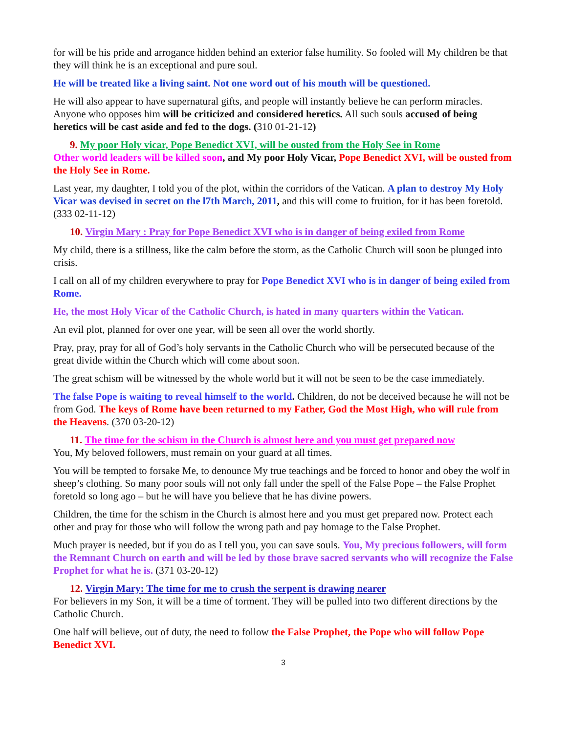for will be his pride and arrogance hidden behind an exterior false humility. So fooled will My children be that they will think he is an exceptional and pure soul.
He will be treated like a living saint. Not one word out of his mouth will be questioned.
He will also appear to have supernatural gifts, and people will instantly believe he can perform miracles. Anyone who opposes him will be criticized and considered heretics. All such souls accused of being heretics will be cast aside and fed to the dogs. (310 01-21-12)
9. My poor Holy vicar, Pope Benedict XVI, will be ousted from the Holy See in Rome
Other world leaders will be killed soon, and My poor Holy Vicar, Pope Benedict XVI, will be ousted from the Holy See in Rome.
Last year, my daughter, I told you of the plot, within the corridors of the Vatican. A plan to destroy My Holy Vicar was devised in secret on the l7th March, 2011, and this will come to fruition, for it has been foretold. (333 02-11-12)
10. Virgin Mary : Pray for Pope Benedict XVI who is in danger of being exiled from Rome
My child, there is a stillness, like the calm before the storm, as the Catholic Church will soon be plunged into crisis.
I call on all of my children everywhere to pray for Pope Benedict XVI who is in danger of being exiled from Rome.
He, the most Holy Vicar of the Catholic Church, is hated in many quarters within the Vatican.
An evil plot, planned for over one year, will be seen all over the world shortly.
Pray, pray, pray for all of God’s holy servants in the Catholic Church who will be persecuted because of the great divide within the Church which will come about soon.
The great schism will be witnessed by the whole world but it will not be seen to be the case immediately.
The false Pope is waiting to reveal himself to the world. Children, do not be deceived because he will not be from God. The keys of Rome have been returned to my Father, God the Most High, who will rule from the Heavens. (370 03-20-12)
11. The time for the schism in the Church is almost here and you must get prepared now
You, My beloved followers, must remain on your guard at all times.
You will be tempted to forsake Me, to denounce My true teachings and be forced to honor and obey the wolf in sheep’s clothing. So many poor souls will not only fall under the spell of the False Pope – the False Prophet foretold so long ago – but he will have you believe that he has divine powers.
Children, the time for the schism in the Church is almost here and you must get prepared now. Protect each other and pray for those who will follow the wrong path and pay homage to the False Prophet.
Much prayer is needed, but if you do as I tell you, you can save souls. You, My precious followers, will form the Remnant Church on earth and will be led by those brave sacred servants who will recognize the False Prophet for what he is. (371 03-20-12)
12. Virgin Mary: The time for me to crush the serpent is drawing nearer
For believers in my Son, it will be a time of torment. They will be pulled into two different directions by the Catholic Church.
One half will believe, out of duty, the need to follow the False Prophet, the Pope who will follow Pope Benedict XVI.
3